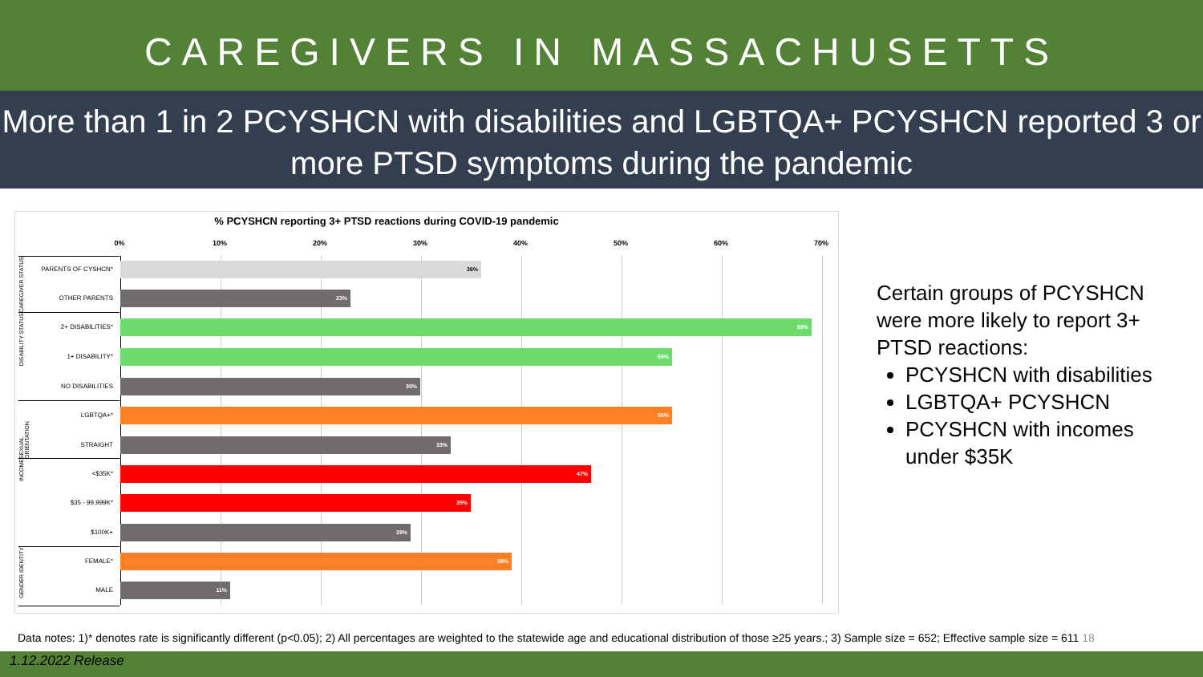CAREGIVERS IN MASSACHUSETTS
More than 1 in 2 PCYSHCN with disabilities and LGBTQA+ PCYSHCN reported 3 or more PTSD symptoms during the pandemic
% PCYSHCN reporting 3+ PTSD reactions during COVID-19 pandemic
0% 10% 20% 30% 40% 50% 60% 70%
CAREGIVER STATUS
DISABILITY STATUS
SEXUAL ORIENTATION
INCOME
GENDER IDENTITY
PARENTS OF CYSHCN* 36%
OTHER PARENTS 23%
2+ DISABILITIES* 69%
1+ DISABILITY* 55%
NO DISABILITIES 30%
LGBTQA+* 55%
STRAIGHT 33%
<$35K* 47%
$35 - 99,999K* 35%
$100K+ 29%
FEMALE* 39%
MALE 11%
Certain groups of PCYSHCN were more likely to report 3+ PTSD reactions:
PCYSHCN with disabilities
LGBTQA+ PCYSHCN
PCYSHCN with incomes under $35K
Data notes: 1)* denotes rate is significantly different (p<0.05); 2) All percentages are weighted to the statewide age and educational distribution of those ≥25 years.; 3) Sample size = 652; Effective sample size = 611 18
1.12.2022 Release